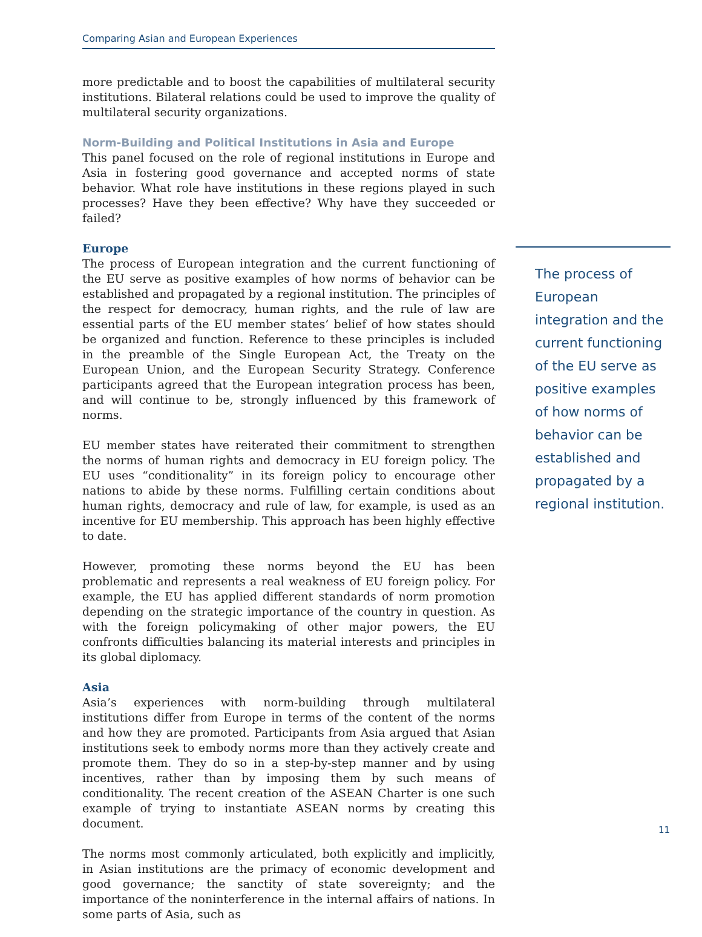Comparing Asian and European Experiences
more predictable and to boost the capabilities of multilateral security institutions. Bilateral relations could be used to improve the quality of multilateral security organizations.
Norm-Building and Political Institutions in Asia and Europe
This panel focused on the role of regional institutions in Europe and Asia in fostering good governance and accepted norms of state behavior. What role have institutions in these regions played in such processes? Have they been effective? Why have they succeeded or failed?
Europe
The process of European integration and the current functioning of the EU serve as positive examples of how norms of behavior can be established and propagated by a regional institution. The principles of the respect for democracy, human rights, and the rule of law are essential parts of the EU member states’ belief of how states should be organized and function. Reference to these principles is included in the preamble of the Single European Act, the Treaty on the European Union, and the European Security Strategy. Conference participants agreed that the European integration process has been, and will continue to be, strongly influenced by this framework of norms.
EU member states have reiterated their commitment to strengthen the norms of human rights and democracy in EU foreign policy. The EU uses “conditionality” in its foreign policy to encourage other nations to abide by these norms. Fulfilling certain conditions about human rights, democracy and rule of law, for example, is used as an incentive for EU membership. This approach has been highly effective to date.
However, promoting these norms beyond the EU has been problematic and represents a real weakness of EU foreign policy. For example, the EU has applied different standards of norm promotion depending on the strategic importance of the country in question. As with the foreign policymaking of other major powers, the EU confronts difficulties balancing its material interests and principles in its global diplomacy.
Asia
Asia’s experiences with norm-building through multilateral institutions differ from Europe in terms of the content of the norms and how they are promoted. Participants from Asia argued that Asian institutions seek to embody norms more than they actively create and promote them. They do so in a step-by-step manner and by using incentives, rather than by imposing them by such means of conditionality. The recent creation of the ASEAN Charter is one such example of trying to instantiate ASEAN norms by creating this document.
The norms most commonly articulated, both explicitly and implicitly, in Asian institutions are the primacy of economic development and good governance; the sanctity of state sovereignty; and the importance of the noninterference in the internal affairs of nations. In some parts of Asia, such as
The process of European integration and the current functioning of the EU serve as positive examples of how norms of behavior can be established and propagated by a regional institution.
11